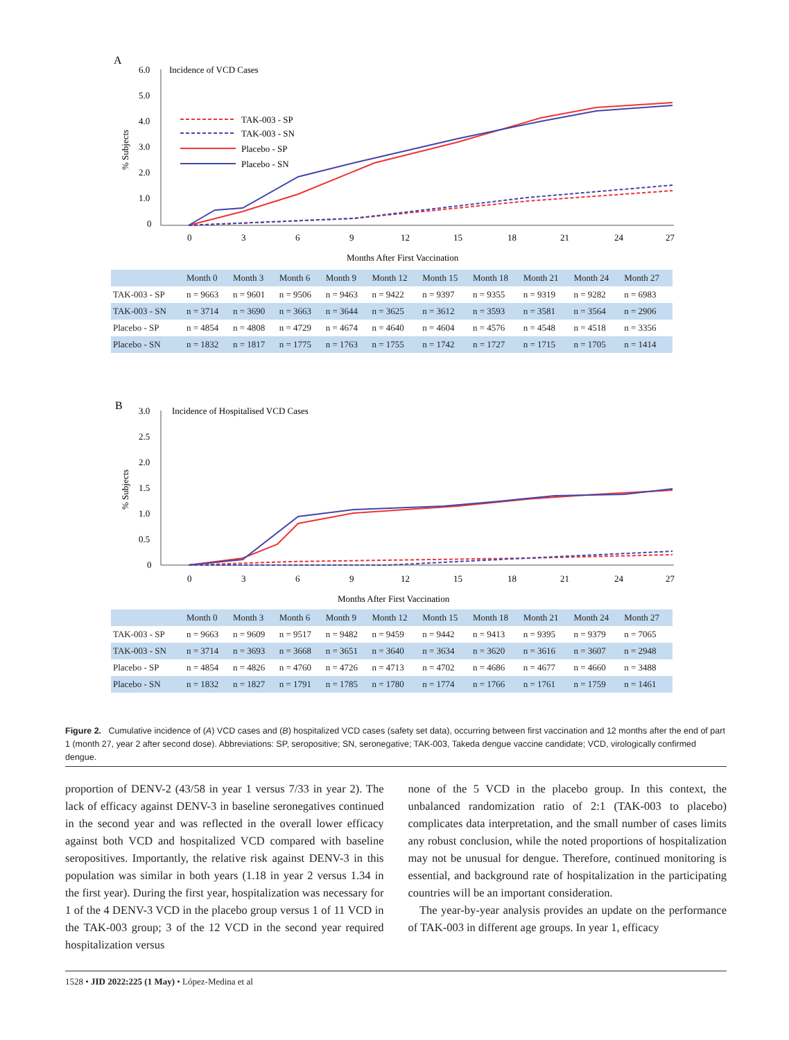A
6.0
5.0
4.0
3.0
2.0
1.0
0
Incidence of VCD Cases
% Subjects
TAK-003 - SP
TAK-003 - SN
Placebo - SP
Placebo - SN
0
3
6
9
12
15
18
21
24
27
Months After First Vaccination
| | Month 0 | Month 3 | Month 6 | Month 9 | Month 12 | Month 15 | Month 18 | Month 21 | Month 24 | Month 27 |
| --- | --- | --- | --- | --- | --- | --- | --- | --- | --- | --- |
| TAK-003 - SP | n = 9663 | n = 9601 | n = 9506 | n = 9463 | n = 9422 | n = 9397 | n = 9355 | n = 9319 | n = 9282 | n = 6983 |
| TAK-003 - SN | n = 3714 | n = 3690 | n = 3663 | n = 3644 | n = 3625 | n = 3612 | n = 3593 | n = 3581 | n = 3564 | n = 2906 |
| Placebo - SP | n = 4854 | n = 4808 | n = 4729 | n = 4674 | n = 4640 | n = 4604 | n = 4576 | n = 4548 | n = 4518 | n = 3356 |
| Placebo - SN | n = 1832 | n = 1817 | n = 1775 | n = 1763 | n = 1755 | n = 1742 | n = 1727 | n = 1715 | n = 1705 | n = 1414 |
B
3.0
2.5
2.0
1.5
1.0
0.5
0
Incidence of Hospitalised VCD Cases
% Subjects
0
3
6
9
12
15
18
21
24
27
Months After First Vaccination
| | Month 0 | Month 3 | Month 6 | Month 9 | Month 12 | Month 15 | Month 18 | Month 21 | Month 24 | Month 27 |
| --- | --- | --- | --- | --- | --- | --- | --- | --- | --- | --- |
| TAK-003 - SP | n = 9663 | n = 9609 | n = 9517 | n = 9482 | n = 9459 | n = 9442 | n = 9413 | n = 9395 | n = 9379 | n = 7065 |
| TAK-003 - SN | n = 3714 | n = 3693 | n = 3668 | n = 3651 | n = 3640 | n = 3634 | n = 3620 | n = 3616 | n = 3607 | n = 2948 |
| Placebo - SP | n = 4854 | n = 4826 | n = 4760 | n = 4726 | n = 4713 | n = 4702 | n = 4686 | n = 4677 | n = 4660 | n = 3488 |
| Placebo - SN | n = 1832 | n = 1827 | n = 1791 | n = 1785 | n = 1780 | n = 1774 | n = 1766 | n = 1761 | n = 1759 | n = 1461 |
Figure 2. Cumulative incidence of (A) VCD cases and (B) hospitalized VCD cases (safety set data), occurring between first vaccination and 12 months after the end of part 1 (month 27, year 2 after second dose). Abbreviations: SP, seropositive; SN, seronegative; TAK-003, Takeda dengue vaccine candidate; VCD, virologically confirmed dengue.
proportion of DENV-2 (43/58 in year 1 versus 7/33 in year 2). The lack of efficacy against DENV-3 in baseline seronegatives continued in the second year and was reflected in the overall lower efficacy against both VCD and hospitalized VCD compared with baseline seropositives. Importantly, the relative risk against DENV-3 in this population was similar in both years (1.18 in year 2 versus 1.34 in the first year). During the first year, hospitalization was necessary for 1 of the 4 DENV-3 VCD in the placebo group versus 1 of 11 VCD in the TAK-003 group; 3 of the 12 VCD in the second year required hospitalization versus
none of the 5 VCD in the placebo group. In this context, the unbalanced randomization ratio of 2:1 (TAK-003 to placebo) complicates data interpretation, and the small number of cases limits any robust conclusion, while the noted proportions of hospitalization may not be unusual for dengue. Therefore, continued monitoring is essential, and background rate of hospitalization in the participating countries will be an important consideration.
The year-by-year analysis provides an update on the performance of TAK-003 in different age groups. In year 1, efficacy
1528 • JID 2022:225 (1 May) • López-Medina et al